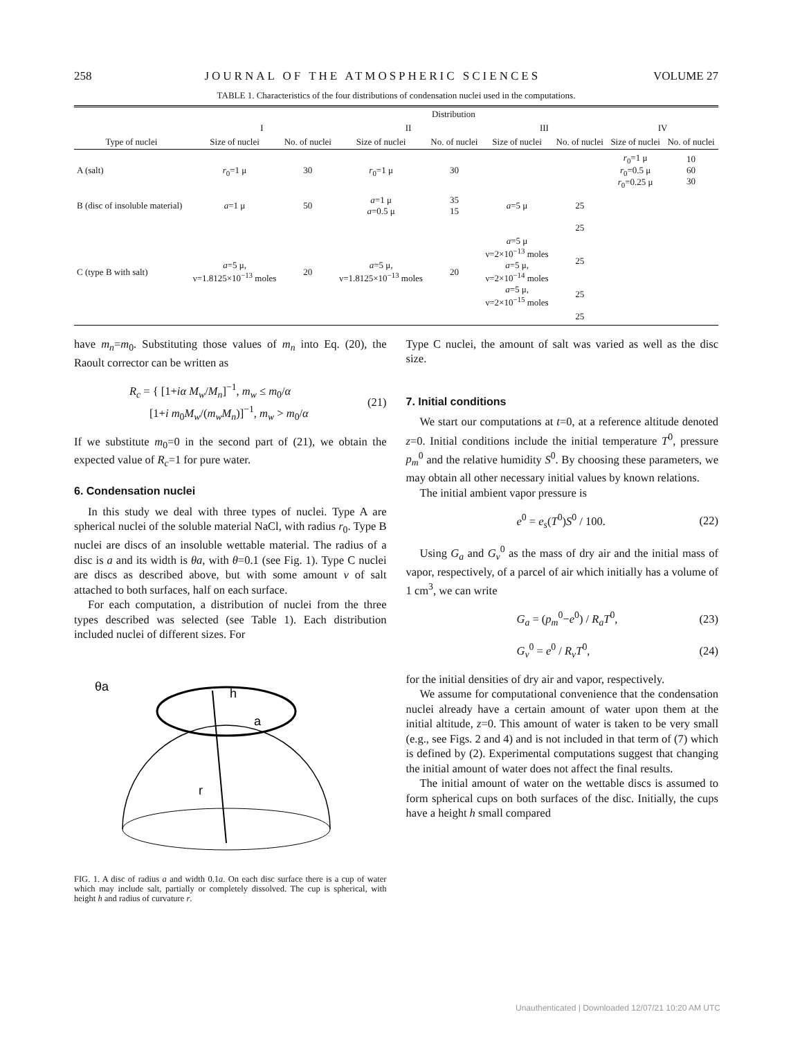258 JOURNAL OF THE ATMOSPHERIC SCIENCES VOLUME 27
TABLE 1. Characteristics of the four distributions of condensation nuclei used in the computations.
| | Distribution | | | | | | | |
| --- | --- | --- | --- | --- | --- | --- | --- | --- |
| | I | | II | | III | | IV | |
| Type of nuclei | Size of nuclei | No. of nuclei | Size of nuclei | No. of nuclei | Size of nuclei | No. of nuclei | Size of nuclei | No. of nuclei |
| A (salt) | r<sub>0</sub>=1 μ | 30 | r<sub>0</sub>=1 μ | 30 | | | r<sub>0</sub>=1 μ r<sub>0</sub>=0.5 μ r<sub>0</sub>=0.25 μ | 10 60 30 |
| B (disc of insoluble material) | a =1 μ | 50 | a =1 μ a =0.5 μ | 35 15 | a =5 μ | 25 | | |
| C (type B with salt) | a =5 μ, ν=1.8125×10<sup>−13</sup> moles | 20 | a =5 μ, ν=1.8125×10<sup>−13</sup> moles | 20 | a =5 μ ν=2×10<sup>−13</sup> moles a =5 μ, ν=2×10<sup>−14</sup> moles a =5 μ, ν=2×10<sup>−15</sup> moles | 25 25 25 25 | | |
have m<sub>n</sub>=m<sub>0</sub>. Substituting those values of m<sub>n</sub> into Eq. (20), the Raoult corrector can be written as
R<sub>c</sub> = { [1+iα M<sub>w</sub>/M<sub>n</sub>]<sup>−1</sup>, m<sub>w</sub> ≤ m<sub>0</sub>/α
[1+i m<sub>0</sub>M<sub>w</sub>/(m<sub>w</sub> M<sub>n</sub>)]<sup>−1</sup>, m<sub>w</sub> > m<sub>0</sub>/α (21)
If we substitute m<sub>0</sub>=0 in the second part of (21), we obtain the expected value of R<sub>c</sub>=1 for pure water.
6. Condensation nuclei
In this study we deal with three types of nuclei. Type A are spherical nuclei of the soluble material NaCl, with radius r<sub>0</sub>. Type B nuclei are discs of an insoluble wettable material. The radius of a disc is a and its width is θa, with θ=0.1 (see Fig. 1). Type C nuclei are discs as described above, but with some amount ν of salt attached to both surfaces, half on each surface.
For each computation, a distribution of nuclei from the three types described was selected (see Table 1). Each distribution included nuclei of different sizes. For
r
h
a
θa
FIG. 1. A disc of radius a and width 0.1a. On each disc surface there is a cup of water which may include salt, partially or completely dissolved. The cup is spherical, with height h and radius of curvature r.
Type C nuclei, the amount of salt was varied as well as the disc size.
7. Initial conditions
We start our computations at t=0, at a reference altitude denoted z=0. Initial conditions include the initial temperature T<sup>0</sup>, pressure p<sub>m</sub><sup>0</sup> and the relative humidity S<sup>0</sup>. By choosing these parameters, we may obtain all other necessary initial values by known relations.
The initial ambient vapor pressure is
e<sup>0</sup> = e<sub>s</sub>(T<sup>0</sup>)S<sup>0</sup> / 100. (22)
Using G<sub>a</sub> and G<sub>v</sub><sup>0</sup> as the mass of dry air and the initial mass of vapor, respectively, of a parcel of air which initially has a volume of 1 cm<sup>3</sup>, we can write
G<sub>a</sub> = (p<sub>m</sub><sup>0</sup>−e<sup>0</sup>) / R<sub>a</sub>T<sup>0</sup>, (23)
G<sub>v</sub><sup>0</sup> = e<sup>0</sup> / R<sub>v</sub>T<sup>0</sup>, (24)
for the initial densities of dry air and vapor, respectively.
We assume for computational convenience that the condensation nuclei already have a certain amount of water upon them at the initial altitude, z=0. This amount of water is taken to be very small (e.g., see Figs. 2 and 4) and is not included in that term of (7) which is defined by (2). Experimental computations suggest that changing the initial amount of water does not affect the final results.
The initial amount of water on the wettable discs is assumed to form spherical cups on both surfaces of the disc. Initially, the cups have a height h small compared
Unauthenticated | Downloaded 12/07/21 10:20 AM UTC